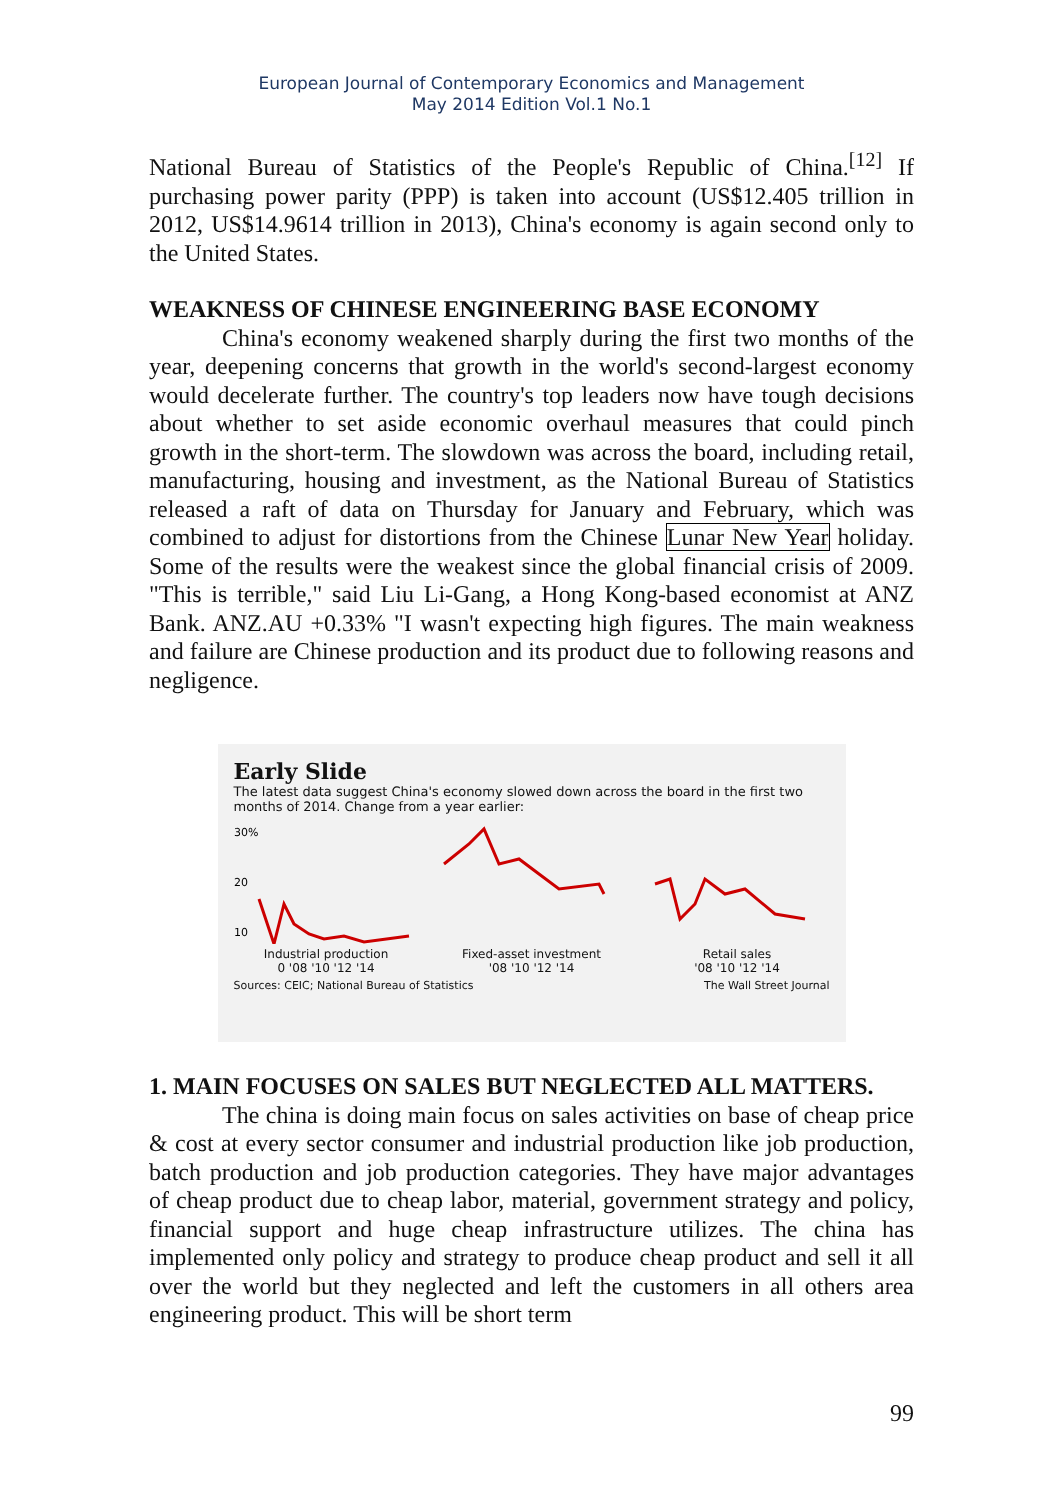European Journal of Contemporary Economics and Management
May 2014 Edition Vol.1 No.1
National Bureau of Statistics of the People's Republic of China.<sup>[12]</sup> If purchasing power parity (PPP) is taken into account (US$12.405 trillion in 2012, US$14.9614 trillion in 2013), China's economy is again second only to the United States.
WEAKNESS OF CHINESE ENGINEERING BASE ECONOMY
China's economy weakened sharply during the first two months of the year, deepening concerns that growth in the world's second-largest economy would decelerate further. The country's top leaders now have tough decisions about whether to set aside economic overhaul measures that could pinch growth in the short-term. The slowdown was across the board, including retail, manufacturing, housing and investment, as the National Bureau of Statistics released a raft of data on Thursday for January and February, which was combined to adjust for distortions from the Chinese Lunar New Year holiday. Some of the results were the weakest since the global financial crisis of 2009. "This is terrible," said Liu Li-Gang, a Hong Kong-based economist at ANZ Bank. ANZ.AU +0.33% "I wasn't expecting high figures. The main weakness and failure are Chinese production and its product due to following reasons and negligence.
Early Slide
The latest data suggest China's economy slowed down across the board in the first two months of 2014. Change from a year earlier:
30%
20
10
Industrial production
0 '08 '10 '12 '14
Fixed-asset investment
'08 '10 '12 '14
Retail sales
'08 '10 '12 '14
Sources: CEIC; National Bureau of Statistics The Wall Street Journal
1. MAIN FOCUSES ON SALES BUT NEGLECTED ALL MATTERS.
The china is doing main focus on sales activities on base of cheap price & cost at every sector consumer and industrial production like job production, batch production and job production categories. They have major advantages of cheap product due to cheap labor, material, government strategy and policy, financial support and huge cheap infrastructure utilizes. The china has implemented only policy and strategy to produce cheap product and sell it all over the world but they neglected and left the customers in all others area engineering product. This will be short term
99